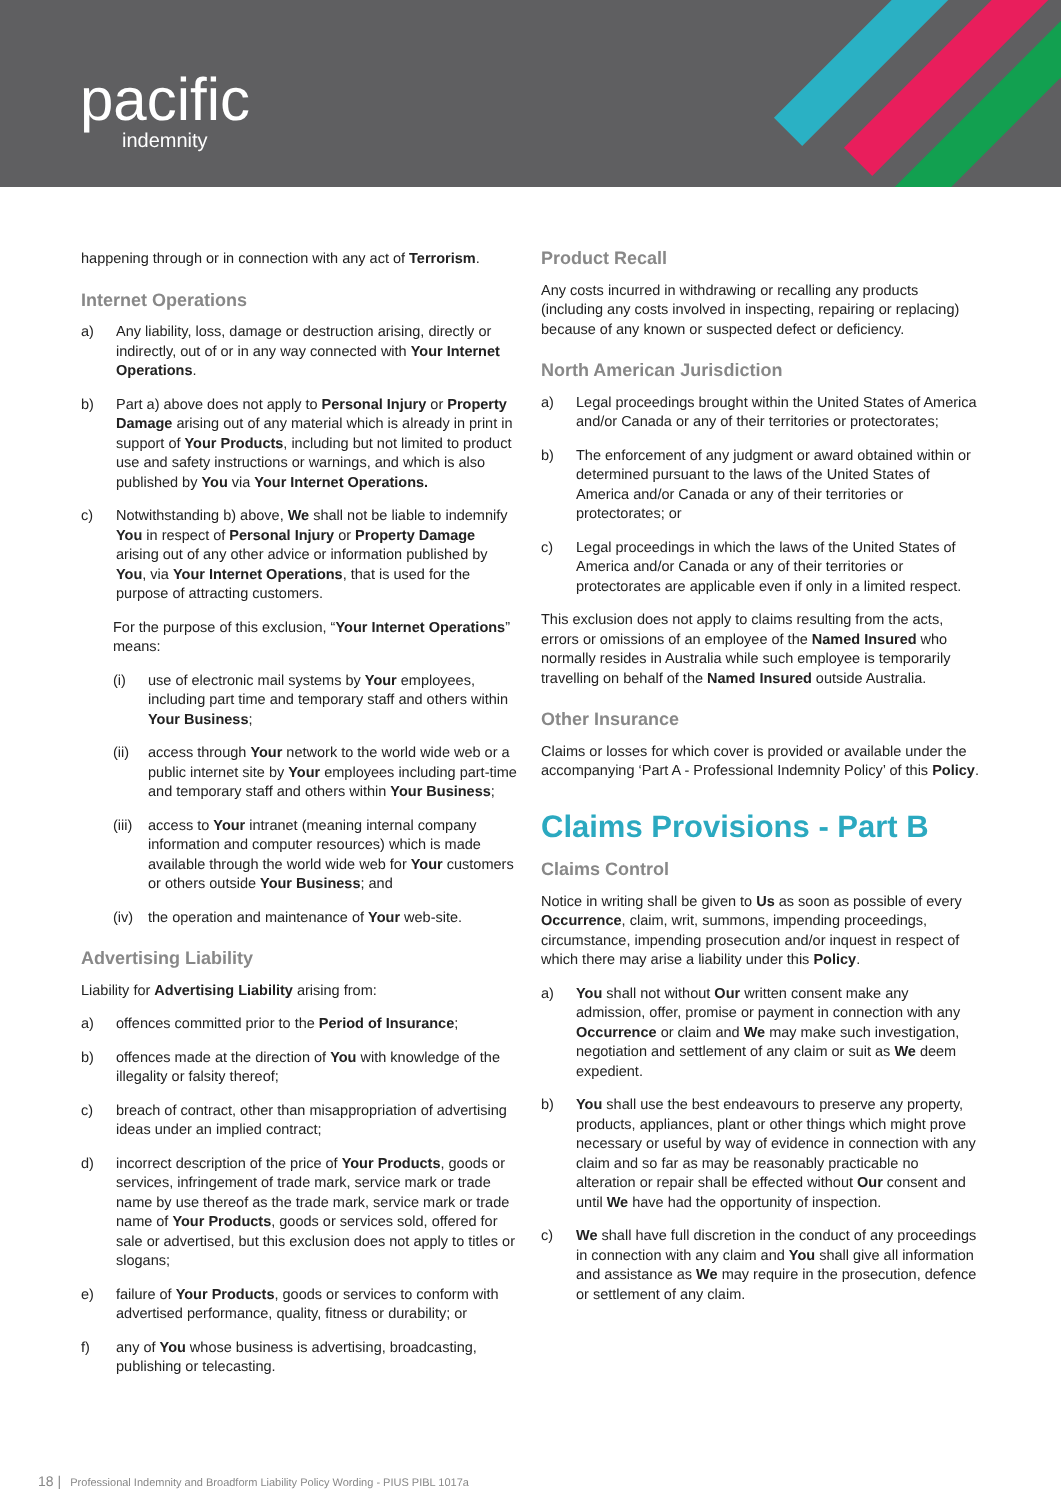pacific
indemnity
happening through or in connection with any act of Terrorism.
Internet Operations
a) Any liability, loss, damage or destruction arising, directly or indirectly, out of or in any way connected with Your Internet Operations.
b) Part a) above does not apply to Personal Injury or Property Damage arising out of any material which is already in print in support of Your Products, including but not limited to product use and safety instructions or warnings, and which is also published by You via Your Internet Operations.
c) Notwithstanding b) above, We shall not be liable to indemnify You in respect of Personal Injury or Property Damage arising out of any other advice or information published by You, via Your Internet Operations, that is used for the purpose of attracting customers.
For the purpose of this exclusion, “Your Internet Operations” means:
(i) use of electronic mail systems by Your employees, including part time and temporary staff and others within Your Business;
(ii) access through Your network to the world wide web or a public internet site by Your employees including part-time and temporary staff and others within Your Business;
(iii) access to Your intranet (meaning internal company information and computer resources) which is made available through the world wide web for Your customers or others outside Your Business; and
(iv) the operation and maintenance of Your web-site.
Advertising Liability
Liability for Advertising Liability arising from:
a) offences committed prior to the Period of Insurance;
b) offences made at the direction of You with knowledge of the illegality or falsity thereof;
c) breach of contract, other than misappropriation of advertising ideas under an implied contract;
d) incorrect description of the price of Your Products, goods or services, infringement of trade mark, service mark or trade name by use thereof as the trade mark, service mark or trade name of Your Products, goods or services sold, offered for sale or advertised, but this exclusion does not apply to titles or slogans;
e) failure of Your Products, goods or services to conform with advertised performance, quality, fitness or durability; or
f) any of You whose business is advertising, broadcasting, publishing or telecasting.
Product Recall
Any costs incurred in withdrawing or recalling any products (including any costs involved in inspecting, repairing or replacing) because of any known or suspected defect or deficiency.
North American Jurisdiction
a) Legal proceedings brought within the United States of America and/or Canada or any of their territories or protectorates;
b) The enforcement of any judgment or award obtained within or determined pursuant to the laws of the United States of America and/or Canada or any of their territories or protectorates; or
c) Legal proceedings in which the laws of the United States of America and/or Canada or any of their territories or protectorates are applicable even if only in a limited respect.
This exclusion does not apply to claims resulting from the acts, errors or omissions of an employee of the Named Insured who normally resides in Australia while such employee is temporarily travelling on behalf of the Named Insured outside Australia.
Other Insurance
Claims or losses for which cover is provided or available under the accompanying ‘Part A - Professional Indemnity Policy’ of this Policy.
Claims Provisions - Part B
Claims Control
Notice in writing shall be given to Us as soon as possible of every Occurrence, claim, writ, summons, impending proceedings, circumstance, impending prosecution and/or inquest in respect of which there may arise a liability under this Policy.
a) You shall not without Our written consent make any admission, offer, promise or payment in connection with any Occurrence or claim and We may make such investigation, negotiation and settlement of any claim or suit as We deem expedient.
b) You shall use the best endeavours to preserve any property, products, appliances, plant or other things which might prove necessary or useful by way of evidence in connection with any claim and so far as may be reasonably practicable no alteration or repair shall be effected without Our consent and until We have had the opportunity of inspection.
c) We shall have full discretion in the conduct of any proceedings in connection with any claim and You shall give all information and assistance as We may require in the prosecution, defence or settlement of any claim.
18 | Professional Indemnity and Broadform Liability Policy Wording - PIUS PIBL 1017a